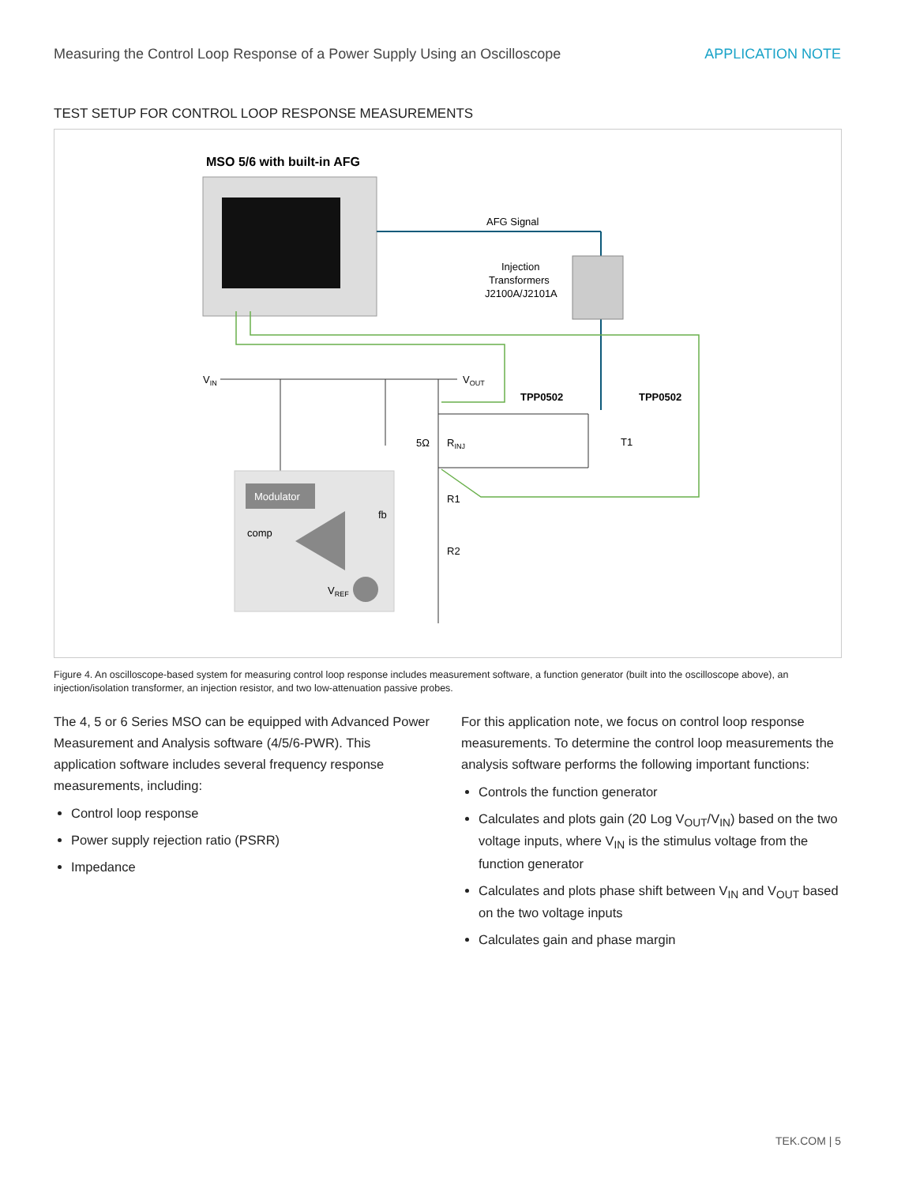Measuring the Control Loop Response of a Power Supply Using an Oscilloscope APPLICATION NOTE
TEST SETUP FOR CONTROL LOOP RESPONSE MEASUREMENTS
MSO 5/6 with built-in AFG
AFG Signal
Injection
Transformers
J2100A/J2101A
VIN
VOUT
TPP0502
TPP0502
5Ω
RINJ
T1
R1
R2
Modulator
comp
fb
VREF
Figure 4. An oscilloscope-based system for measuring control loop response includes measurement software, a function generator (built into the oscilloscope above), an injection/isolation transformer, an injection resistor, and two low-attenuation passive probes.
The 4, 5 or 6 Series MSO can be equipped with Advanced Power Measurement and Analysis software (4/5/6-PWR). This application software includes several frequency response measurements, including:
Control loop response
Power supply rejection ratio (PSRR)
Impedance
For this application note, we focus on control loop response measurements. To determine the control loop measurements the analysis software performs the following important functions:
Controls the function generator
Calculates and plots gain (20 Log V<sub>OUT</sub>/V<sub>IN</sub>) based on the two voltage inputs, where V<sub>IN</sub> is the stimulus voltage from the function generator
Calculates and plots phase shift between V<sub>IN</sub> and V<sub>OUT</sub> based on the two voltage inputs
Calculates gain and phase margin
TEK.COM | 5